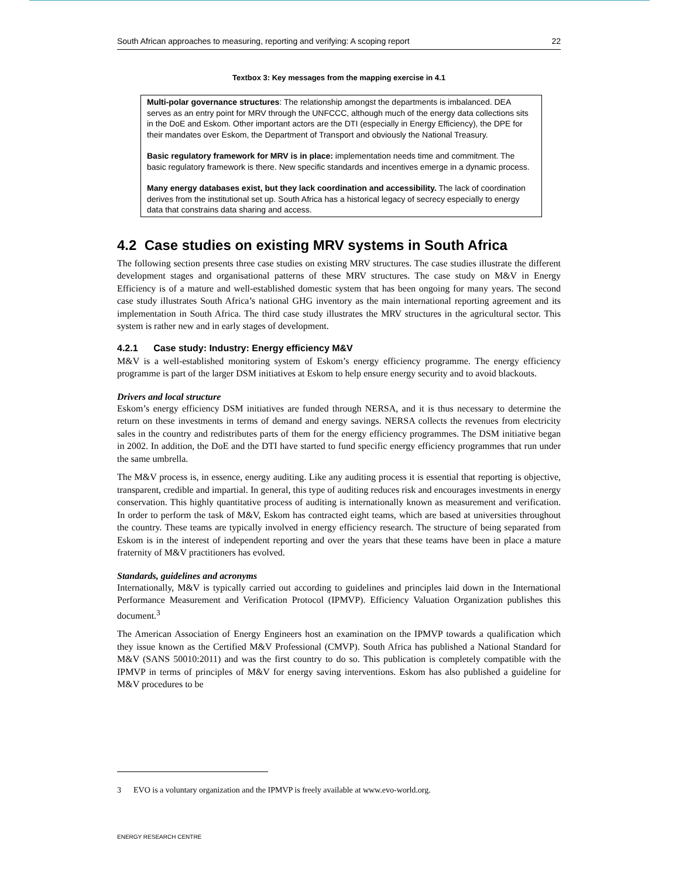South African approaches to measuring, reporting and verifying: A scoping report 22
Textbox 3: Key messages from the mapping exercise in 4.1
Multi-polar governance structures: The relationship amongst the departments is imbalanced. DEA serves as an entry point for MRV through the UNFCCC, although much of the energy data collections sits in the DoE and Eskom. Other important actors are the DTI (especially in Energy Efficiency), the DPE for their mandates over Eskom, the Department of Transport and obviously the National Treasury.
Basic regulatory framework for MRV is in place: implementation needs time and commitment. The basic regulatory framework is there. New specific standards and incentives emerge in a dynamic process.
Many energy databases exist, but they lack coordination and accessibility. The lack of coordination derives from the institutional set up. South Africa has a historical legacy of secrecy especially to energy data that constrains data sharing and access.
4.2 Case studies on existing MRV systems in South Africa
The following section presents three case studies on existing MRV structures. The case studies illustrate the different development stages and organisational patterns of these MRV structures. The case study on M&V in Energy Efficiency is of a mature and well-established domestic system that has been ongoing for many years. The second case study illustrates South Africa’s national GHG inventory as the main international reporting agreement and its implementation in South Africa. The third case study illustrates the MRV structures in the agricultural sector. This system is rather new and in early stages of development.
4.2.1 Case study: Industry: Energy efficiency M&V
M&V is a well-established monitoring system of Eskom’s energy efficiency programme. The energy efficiency programme is part of the larger DSM initiatives at Eskom to help ensure energy security and to avoid blackouts.
Drivers and local structure
Eskom’s energy efficiency DSM initiatives are funded through NERSA, and it is thus necessary to determine the return on these investments in terms of demand and energy savings. NERSA collects the revenues from electricity sales in the country and redistributes parts of them for the energy efficiency programmes. The DSM initiative began in 2002. In addition, the DoE and the DTI have started to fund specific energy efficiency programmes that run under the same umbrella.
The M&V process is, in essence, energy auditing. Like any auditing process it is essential that reporting is objective, transparent, credible and impartial. In general, this type of auditing reduces risk and encourages investments in energy conservation. This highly quantitative process of auditing is internationally known as measurement and verification. In order to perform the task of M&V, Eskom has contracted eight teams, which are based at universities throughout the country. These teams are typically involved in energy efficiency research. The structure of being separated from Eskom is in the interest of independent reporting and over the years that these teams have been in place a mature fraternity of M&V practitioners has evolved.
Standards, guidelines and acronyms
Internationally, M&V is typically carried out according to guidelines and principles laid down in the International Performance Measurement and Verification Protocol (IPMVP). Efficiency Valuation Organization publishes this document.<sup>3</sup>
The American Association of Energy Engineers host an examination on the IPMVP towards a qualification which they issue known as the Certified M&V Professional (CMVP). South Africa has published a National Standard for M&V (SANS 50010:2011) and was the first country to do so. This publication is completely compatible with the IPMVP in terms of principles of M&V for energy saving interventions. Eskom has also published a guideline for M&V procedures to be
3 EVO is a voluntary organization and the IPMVP is freely available at www.evo-world.org.
ENERGY RESEARCH CENTRE